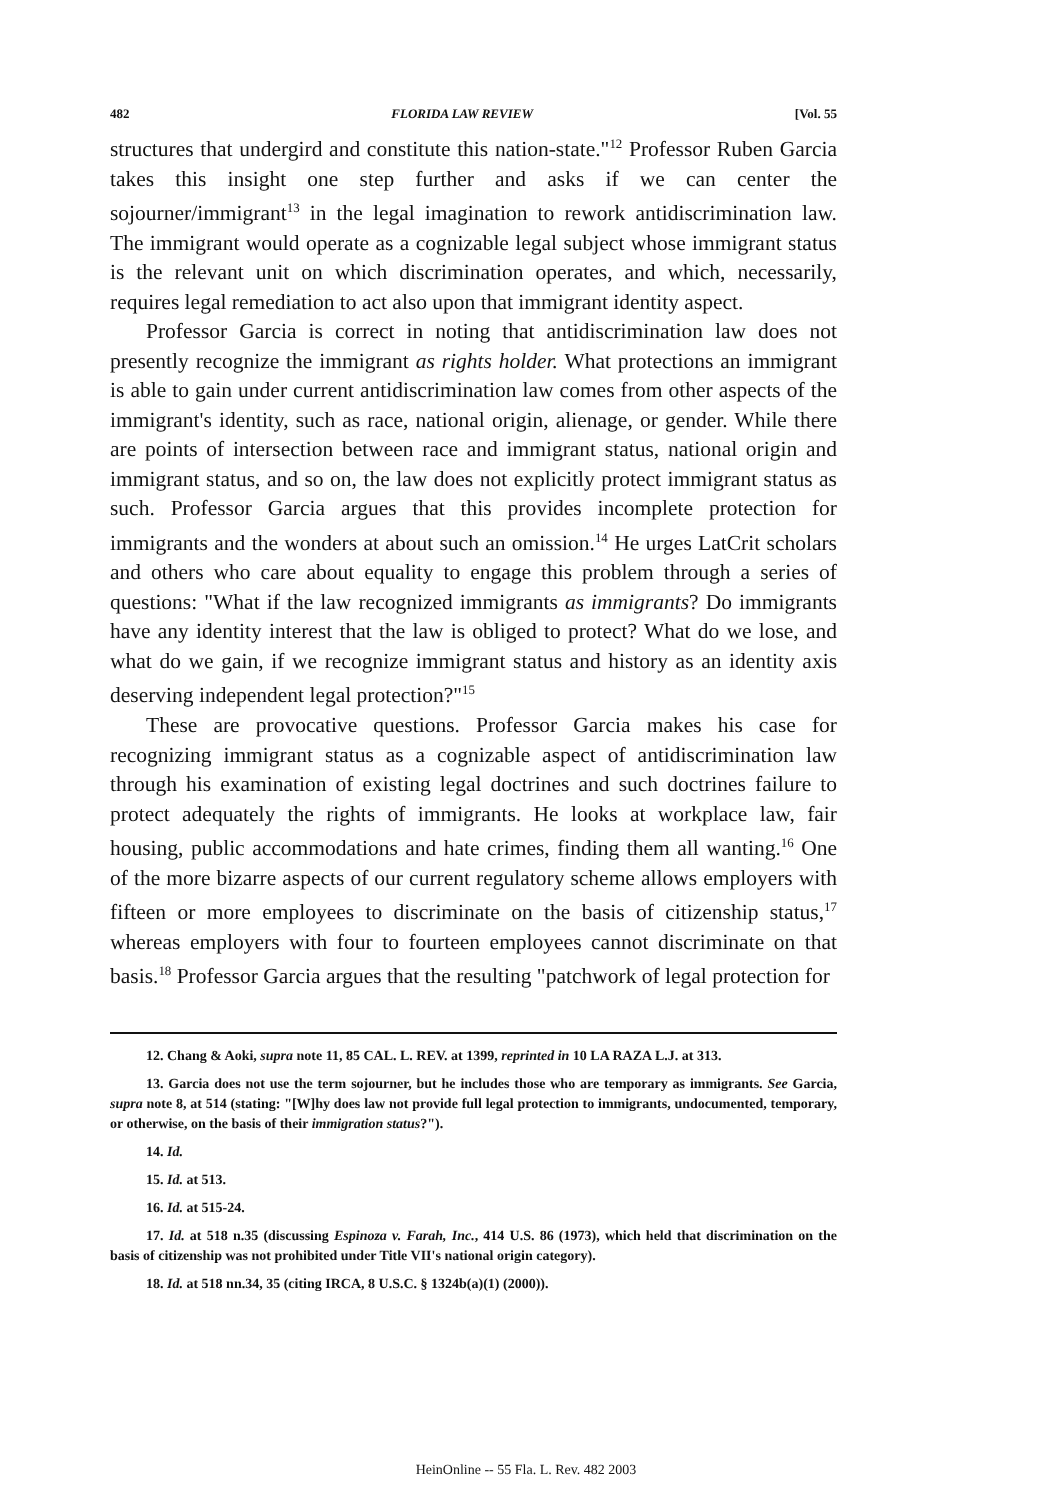482 FLORIDA LAW REVIEW [Vol. 55
structures that undergird and constitute this nation-state."<sup>12</sup> Professor Ruben Garcia takes this insight one step further and asks if we can center the sojourner/immigrant<sup>13</sup> in the legal imagination to rework antidiscrimination law. The immigrant would operate as a cognizable legal subject whose immigrant status is the relevant unit on which discrimination operates, and which, necessarily, requires legal remediation to act also upon that immigrant identity aspect.
Professor Garcia is correct in noting that antidiscrimination law does not presently recognize the immigrant as rights holder. What protections an immigrant is able to gain under current antidiscrimination law comes from other aspects of the immigrant's identity, such as race, national origin, alienage, or gender. While there are points of intersection between race and immigrant status, national origin and immigrant status, and so on, the law does not explicitly protect immigrant status as such. Professor Garcia argues that this provides incomplete protection for immigrants and the wonders at about such an omission.<sup>14</sup> He urges LatCrit scholars and others who care about equality to engage this problem through a series of questions: "What if the law recognized immigrants as immigrants? Do immigrants have any identity interest that the law is obliged to protect? What do we lose, and what do we gain, if we recognize immigrant status and history as an identity axis deserving independent legal protection?"<sup>15</sup>
These are provocative questions. Professor Garcia makes his case for recognizing immigrant status as a cognizable aspect of antidiscrimination law through his examination of existing legal doctrines and such doctrines failure to protect adequately the rights of immigrants. He looks at workplace law, fair housing, public accommodations and hate crimes, finding them all wanting.<sup>16</sup> One of the more bizarre aspects of our current regulatory scheme allows employers with fifteen or more employees to discriminate on the basis of citizenship status,<sup>17</sup> whereas employers with four to fourteen employees cannot discriminate on that basis.<sup>18</sup> Professor Garcia argues that the resulting "patchwork of legal protection for
12. Chang & Aoki, supra note 11, 85 CAL. L. REV. at 1399, reprinted in 10 LA RAZA L.J. at 313.
13. Garcia does not use the term sojourner, but he includes those who are temporary as immigrants. See Garcia, supra note 8, at 514 (stating: "[W]hy does law not provide full legal protection to immigrants, undocumented, temporary, or otherwise, on the basis of their immigration status?").
14. Id.
15. Id. at 513.
16. Id. at 515-24.
17. Id. at 518 n.35 (discussing Espinoza v. Farah, Inc., 414 U.S. 86 (1973), which held that discrimination on the basis of citizenship was not prohibited under Title VII's national origin category).
18. Id. at 518 nn.34, 35 (citing IRCA, 8 U.S.C. § 1324b(a)(1) (2000)).
HeinOnline -- 55 Fla. L. Rev. 482 2003